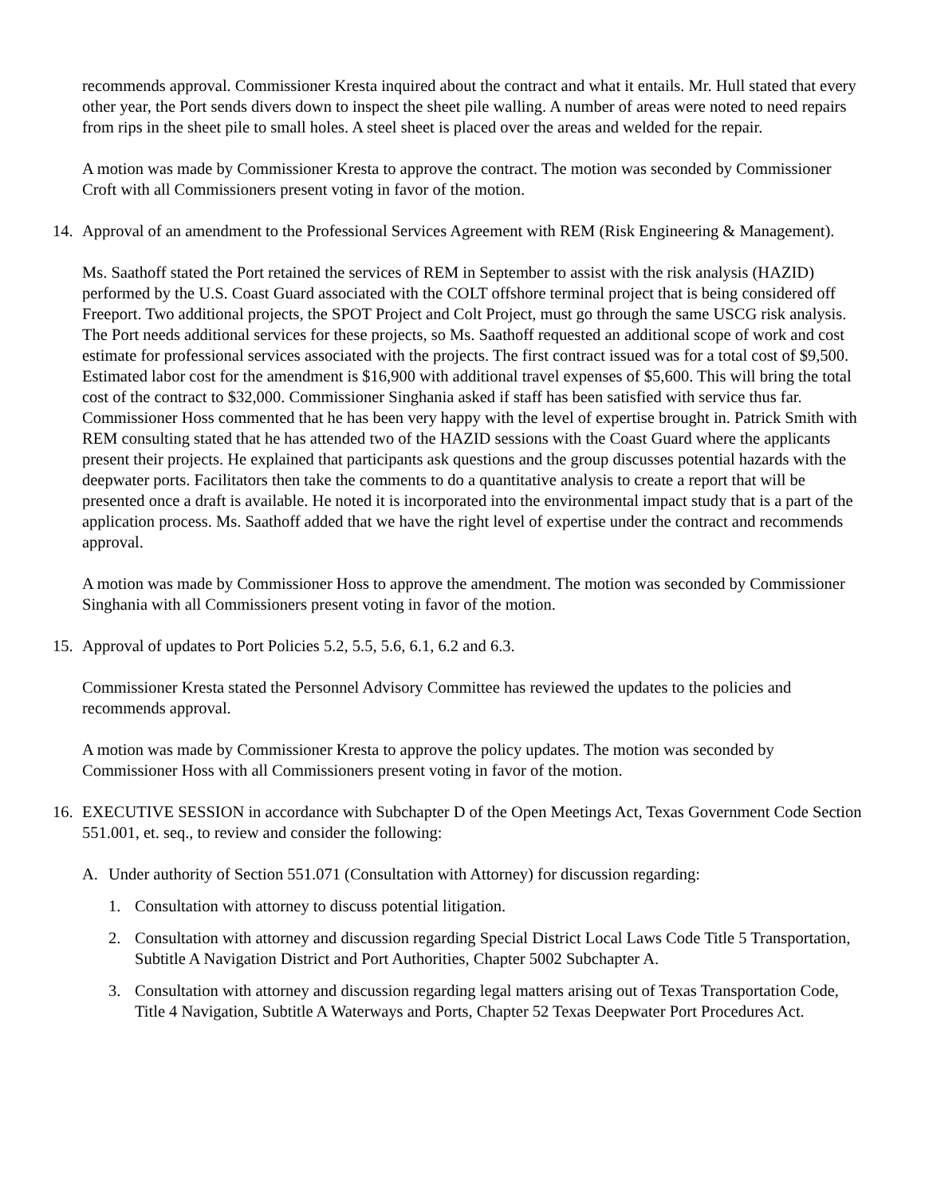recommends approval. Commissioner Kresta inquired about the contract and what it entails. Mr. Hull stated that every other year, the Port sends divers down to inspect the sheet pile walling. A number of areas were noted to need repairs from rips in the sheet pile to small holes. A steel sheet is placed over the areas and welded for the repair.
A motion was made by Commissioner Kresta to approve the contract. The motion was seconded by Commissioner Croft with all Commissioners present voting in favor of the motion.
14. Approval of an amendment to the Professional Services Agreement with REM (Risk Engineering & Management).
Ms. Saathoff stated the Port retained the services of REM in September to assist with the risk analysis (HAZID) performed by the U.S. Coast Guard associated with the COLT offshore terminal project that is being considered off Freeport. Two additional projects, the SPOT Project and Colt Project, must go through the same USCG risk analysis. The Port needs additional services for these projects, so Ms. Saathoff requested an additional scope of work and cost estimate for professional services associated with the projects. The first contract issued was for a total cost of $9,500. Estimated labor cost for the amendment is $16,900 with additional travel expenses of $5,600. This will bring the total cost of the contract to $32,000. Commissioner Singhania asked if staff has been satisfied with service thus far. Commissioner Hoss commented that he has been very happy with the level of expertise brought in. Patrick Smith with REM consulting stated that he has attended two of the HAZID sessions with the Coast Guard where the applicants present their projects. He explained that participants ask questions and the group discusses potential hazards with the deepwater ports. Facilitators then take the comments to do a quantitative analysis to create a report that will be presented once a draft is available. He noted it is incorporated into the environmental impact study that is a part of the application process. Ms. Saathoff added that we have the right level of expertise under the contract and recommends approval.
A motion was made by Commissioner Hoss to approve the amendment. The motion was seconded by Commissioner Singhania with all Commissioners present voting in favor of the motion.
15. Approval of updates to Port Policies 5.2, 5.5, 5.6, 6.1, 6.2 and 6.3.
Commissioner Kresta stated the Personnel Advisory Committee has reviewed the updates to the policies and recommends approval.
A motion was made by Commissioner Kresta to approve the policy updates. The motion was seconded by Commissioner Hoss with all Commissioners present voting in favor of the motion.
16. EXECUTIVE SESSION in accordance with Subchapter D of the Open Meetings Act, Texas Government Code Section 551.001, et. seq., to review and consider the following:
A. Under authority of Section 551.071 (Consultation with Attorney) for discussion regarding:
1. Consultation with attorney to discuss potential litigation.
2. Consultation with attorney and discussion regarding Special District Local Laws Code Title 5 Transportation, Subtitle A Navigation District and Port Authorities, Chapter 5002 Subchapter A.
3. Consultation with attorney and discussion regarding legal matters arising out of Texas Transportation Code, Title 4 Navigation, Subtitle A Waterways and Ports, Chapter 52 Texas Deepwater Port Procedures Act.